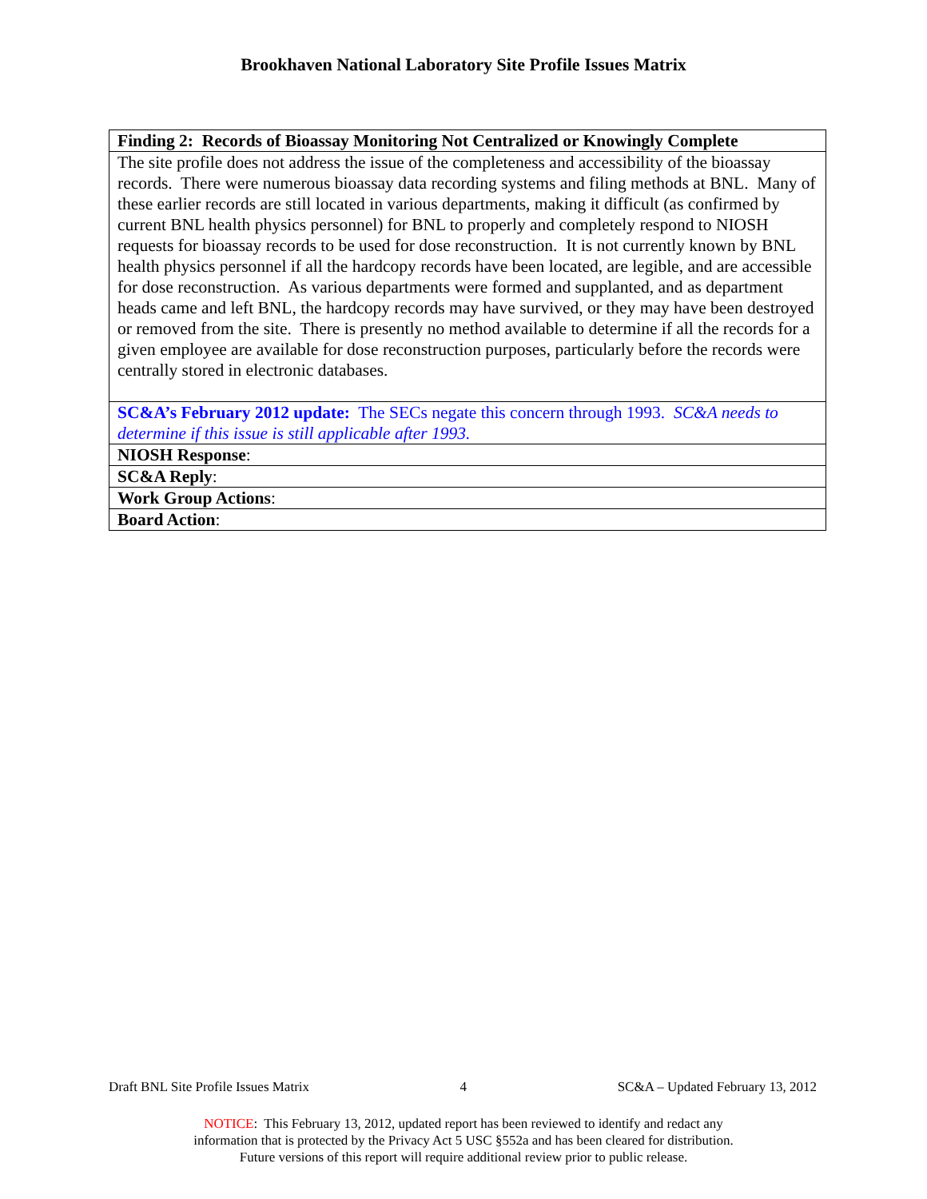Brookhaven National Laboratory Site Profile Issues Matrix
| Finding 2: Records of Bioassay Monitoring Not Centralized or Knowingly Complete |
| The site profile does not address the issue of the completeness and accessibility of the bioassay records. There were numerous bioassay data recording systems and filing methods at BNL. Many of these earlier records are still located in various departments, making it difficult (as confirmed by current BNL health physics personnel) for BNL to properly and completely respond to NIOSH requests for bioassay records to be used for dose reconstruction. It is not currently known by BNL health physics personnel if all the hardcopy records have been located, are legible, and are accessible for dose reconstruction. As various departments were formed and supplanted, and as department heads came and left BNL, the hardcopy records may have survived, or they may have been destroyed or removed from the site. There is presently no method available to determine if all the records for a given employee are available for dose reconstruction purposes, particularly before the records were centrally stored in electronic databases. |
| SC&A’s February 2012 update: The SECs negate this concern through 1993. SC&A needs to determine if this issue is still applicable after 1993. |
| NIOSH Response : |
| SC&A Reply : |
| Work Group Actions : |
| Board Action : |
Draft BNL Site Profile Issues Matrix 4 SC&A – Updated February 13, 2012
NOTICE: This February 13, 2012, updated report has been reviewed to identify and redact any
information that is protected by the Privacy Act 5 USC §552a and has been cleared for distribution.
Future versions of this report will require additional review prior to public release.